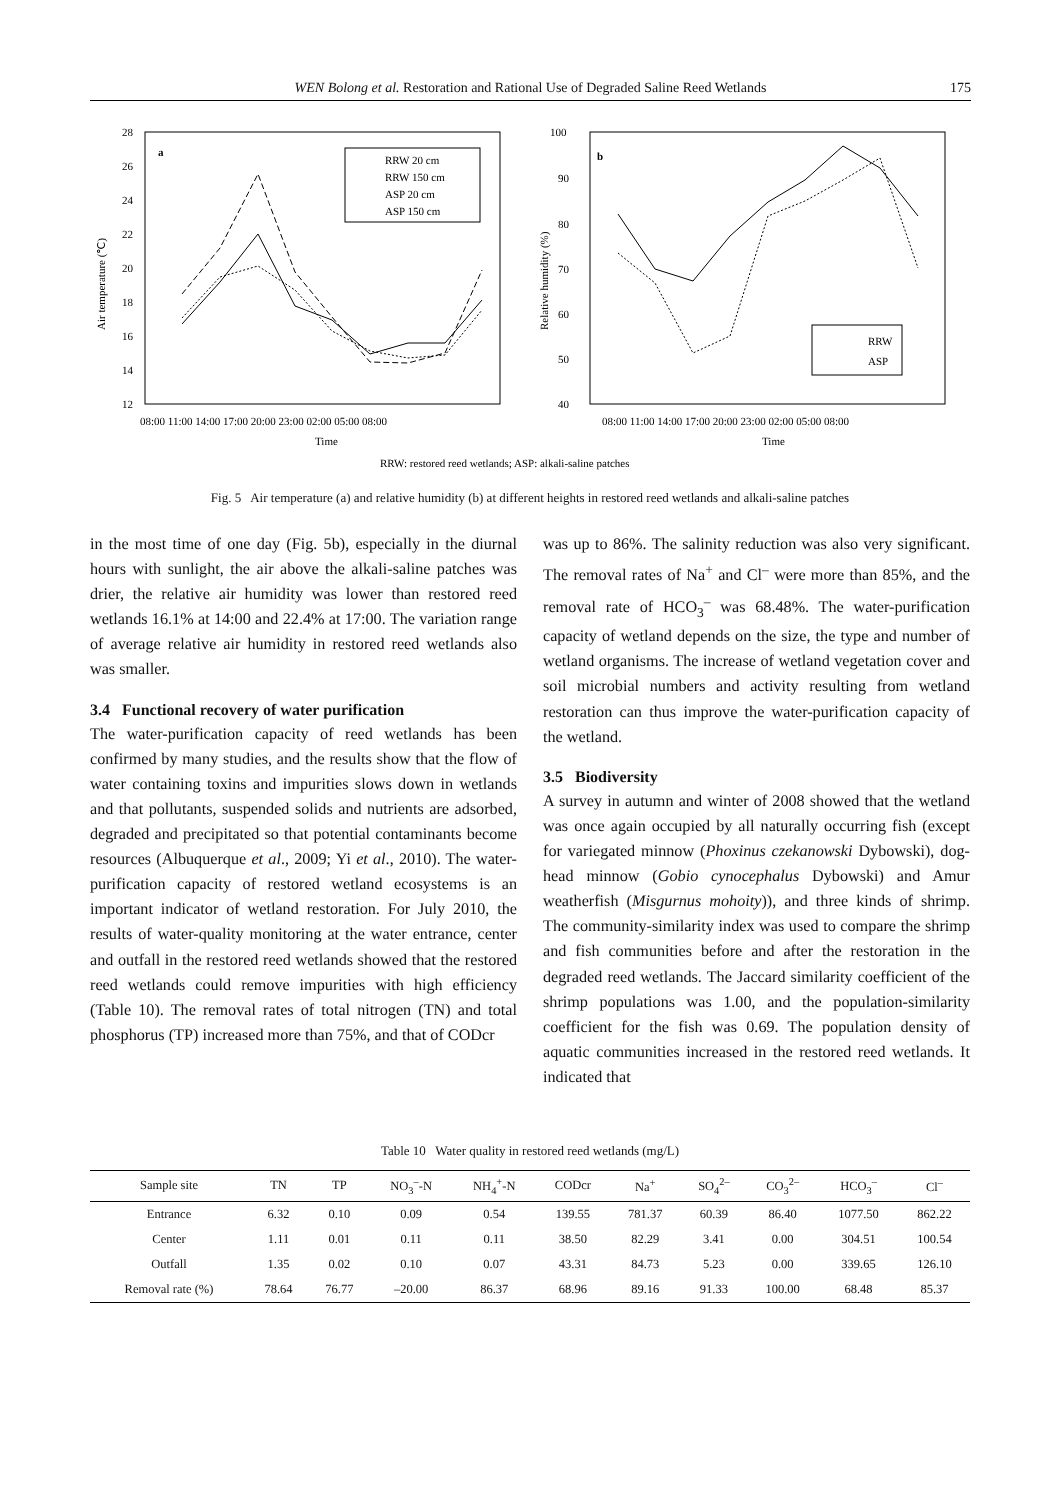WEN Bolong et al. Restoration and Rational Use of Degraded Saline Reed Wetlands 175
28
26
24
22
20
18
16
14
12
a
08:00 11:00 14:00 17:00 20:00 23:00 02:00 05:00 08:00
Time
Air temperature (℃)
RRW 20 cm
RRW 150 cm
ASP 20 cm
ASP 150 cm
100
90
80
70
60
50
40
b
08:00 11:00 14:00 17:00 20:00 23:00 02:00 05:00 08:00
Time
Relative humidity (%)
RRW
ASP
RRW: restored reed wetlands; ASP: alkali-saline patches
Fig. 5 Air temperature (a) and relative humidity (b) at different heights in restored reed wetlands and alkali-saline patches
in the most time of one day (Fig. 5b), especially in the diurnal hours with sunlight, the air above the alkali-saline patches was drier, the relative air humidity was lower than restored reed wetlands 16.1% at 14:00 and 22.4% at 17:00. The variation range of average relative air humidity in restored reed wetlands also was smaller.
3.4 Functional recovery of water purification
The water-purification capacity of reed wetlands has been confirmed by many studies, and the results show that the flow of water containing toxins and impurities slows down in wetlands and that pollutants, suspended solids and nutrients are adsorbed, degraded and precipitated so that potential contaminants become resources (Albuquerque et al., 2009; Yi et al., 2010). The water-purification capacity of restored wetland ecosystems is an important indicator of wetland restoration. For July 2010, the results of water-quality monitoring at the water entrance, center and outfall in the restored reed wetlands showed that the restored reed wetlands could remove impurities with high efficiency (Table 10). The removal rates of total nitrogen (TN) and total phosphorus (TP) increased more than 75%, and that of CODcr
was up to 86%. The salinity reduction was also very significant. The removal rates of Na<sup>+</sup> and Cl<sup>–</sup> were more than 85%, and the removal rate of HCO<sub>3</sub><sup>–</sup> was 68.48%. The water-purification capacity of wetland depends on the size, the type and number of wetland organisms. The increase of wetland vegetation cover and soil microbial numbers and activity resulting from wetland restoration can thus improve the water-purification capacity of the wetland.
3.5 Biodiversity
A survey in autumn and winter of 2008 showed that the wetland was once again occupied by all naturally occurring fish (except for variegated minnow (Phoxinus czekanowski Dybowski), dog-head minnow (Gobio cynocephalus Dybowski) and Amur weatherfish (Misgurnus mohoity)), and three kinds of shrimp. The community-similarity index was used to compare the shrimp and fish communities before and after the restoration in the degraded reed wetlands. The Jaccard similarity coefficient of the shrimp populations was 1.00, and the population-similarity coefficient for the fish was 0.69. The population density of aquatic communities increased in the restored reed wetlands. It indicated that
Table 10 Water quality in restored reed wetlands (mg/L)
| Sample site | TN | TP | NO<sub>3</sub><sup>–</sup>-N | NH<sub>4</sub><sup>+</sup>-N | CODcr | Na<sup>+</sup> | SO<sub>4</sub><sup>2–</sup> | CO<sub>3</sub><sup>2–</sup> | HCO<sub>3</sub><sup>–</sup> | Cl<sup>–</sup> |
| --- | --- | --- | --- | --- | --- | --- | --- | --- | --- | --- |
| Entrance | 6.32 | 0.10 | 0.09 | 0.54 | 139.55 | 781.37 | 60.39 | 86.40 | 1077.50 | 862.22 |
| Center | 1.11 | 0.01 | 0.11 | 0.11 | 38.50 | 82.29 | 3.41 | 0.00 | 304.51 | 100.54 |
| Outfall | 1.35 | 0.02 | 0.10 | 0.07 | 43.31 | 84.73 | 5.23 | 0.00 | 339.65 | 126.10 |
| Removal rate (%) | 78.64 | 76.77 | –20.00 | 86.37 | 68.96 | 89.16 | 91.33 | 100.00 | 68.48 | 85.37 |